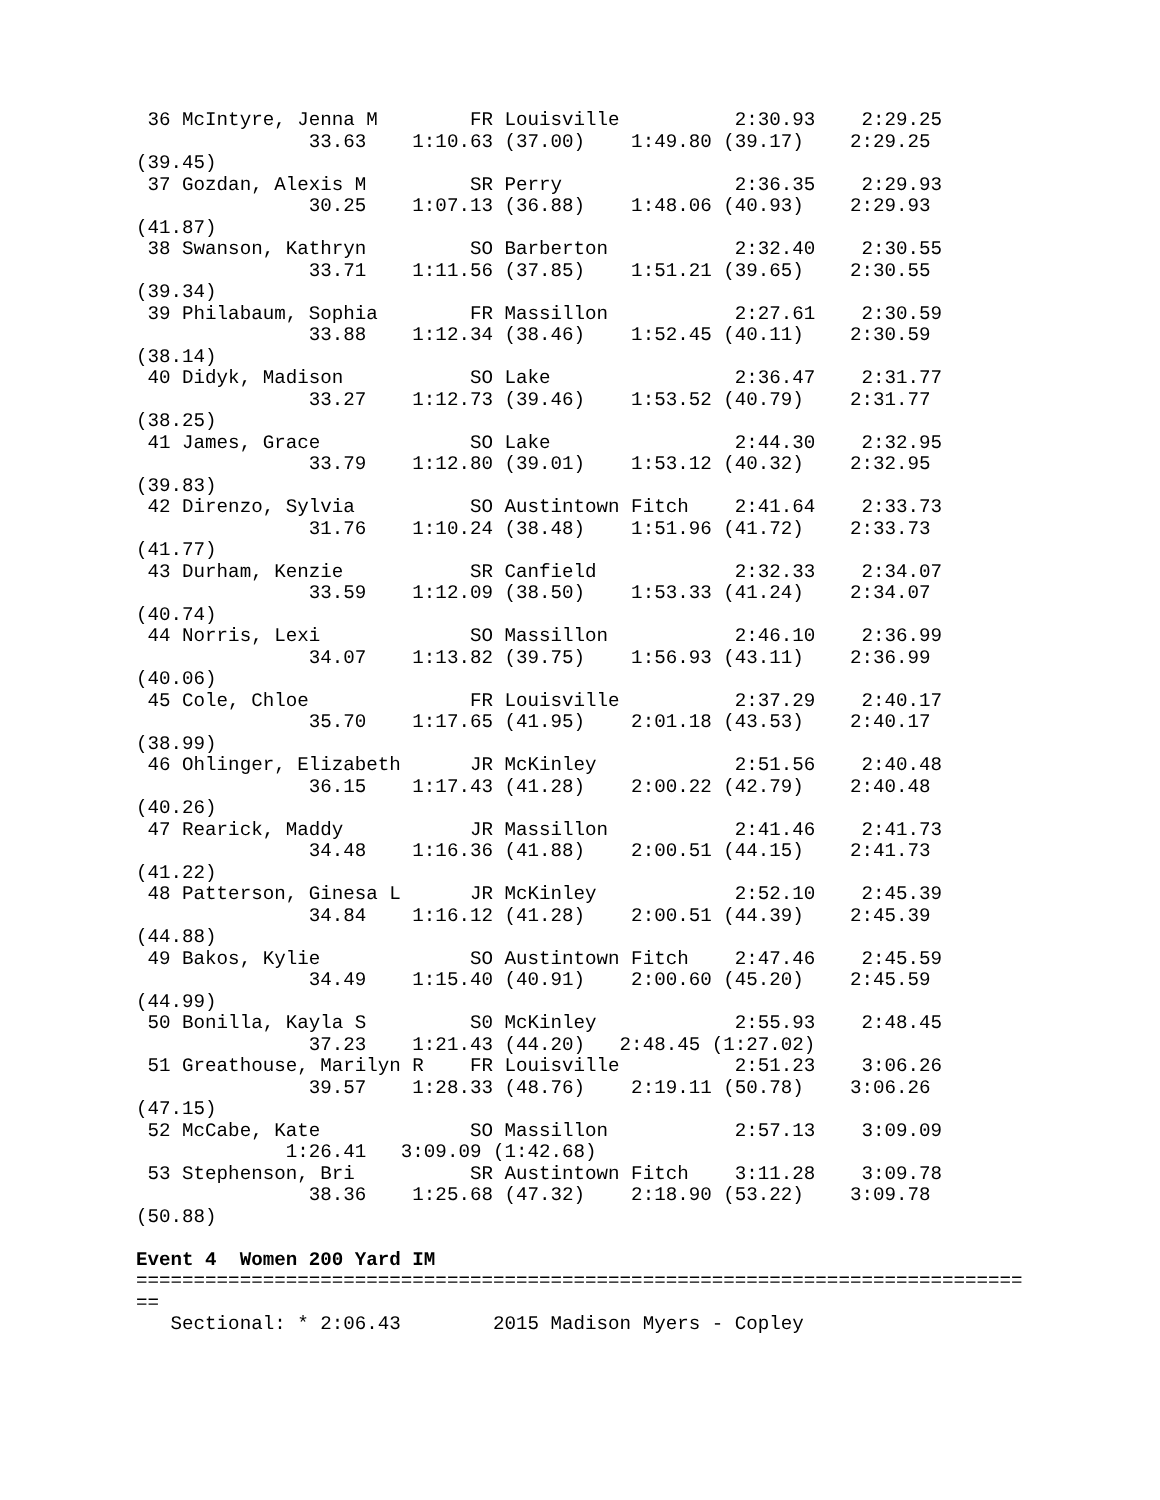36 McIntyre, Jenna M        FR Louisville          2:30.93    2:29.25
               33.63    1:10.63 (37.00)    1:49.80 (39.17)    2:29.25
(39.45)
 37 Gozdan, Alexis M         SR Perry               2:36.35    2:29.93
               30.25    1:07.13 (36.88)    1:48.06 (40.93)    2:29.93
(41.87)
 38 Swanson, Kathryn         SO Barberton           2:32.40    2:30.55
               33.71    1:11.56 (37.85)    1:51.21 (39.65)    2:30.55
(39.34)
 39 Philabaum, Sophia        FR Massillon           2:27.61    2:30.59
               33.88    1:12.34 (38.46)    1:52.45 (40.11)    2:30.59
(38.14)
 40 Didyk, Madison           SO Lake                2:36.47    2:31.77
               33.27    1:12.73 (39.46)    1:53.52 (40.79)    2:31.77
(38.25)
 41 James, Grace             SO Lake                2:44.30    2:32.95
               33.79    1:12.80 (39.01)    1:53.12 (40.32)    2:32.95
(39.83)
 42 Direnzo, Sylvia          SO Austintown Fitch    2:41.64    2:33.73
               31.76    1:10.24 (38.48)    1:51.96 (41.72)    2:33.73
(41.77)
 43 Durham, Kenzie           SR Canfield            2:32.33    2:34.07
               33.59    1:12.09 (38.50)    1:53.33 (41.24)    2:34.07
(40.74)
 44 Norris, Lexi             SO Massillon           2:46.10    2:36.99
               34.07    1:13.82 (39.75)    1:56.93 (43.11)    2:36.99
(40.06)
 45 Cole, Chloe              FR Louisville          2:37.29    2:40.17
               35.70    1:17.65 (41.95)    2:01.18 (43.53)    2:40.17
(38.99)
 46 Ohlinger, Elizabeth      JR McKinley            2:51.56    2:40.48
               36.15    1:17.43 (41.28)    2:00.22 (42.79)    2:40.48
(40.26)
 47 Rearick, Maddy           JR Massillon           2:41.46    2:41.73
               34.48    1:16.36 (41.88)    2:00.51 (44.15)    2:41.73
(41.22)
 48 Patterson, Ginesa L      JR McKinley            2:52.10    2:45.39
               34.84    1:16.12 (41.28)    2:00.51 (44.39)    2:45.39
(44.88)
 49 Bakos, Kylie             SO Austintown Fitch    2:47.46    2:45.59
               34.49    1:15.40 (40.91)    2:00.60 (45.20)    2:45.59
(44.99)
 50 Bonilla, Kayla S         S0 McKinley            2:55.93    2:48.45
               37.23    1:21.43 (44.20)   2:48.45 (1:27.02)
 51 Greathouse, Marilyn R    FR Louisville          2:51.23    3:06.26
               39.57    1:28.33 (48.76)    2:19.11 (50.78)    3:06.26
(47.15)
 52 McCabe, Kate             SO Massillon           2:57.13    3:09.09
             1:26.41   3:09.09 (1:42.68)
 53 Stephenson, Bri          SR Austintown Fitch    3:11.28    3:09.78
               38.36    1:25.68 (47.32)    2:18.90 (53.22)    3:09.78
(50.88)

Event 4  Women 200 Yard IM
=============================================================================
==
   Sectional: * 2:06.43        2015 Madison Myers - Copley